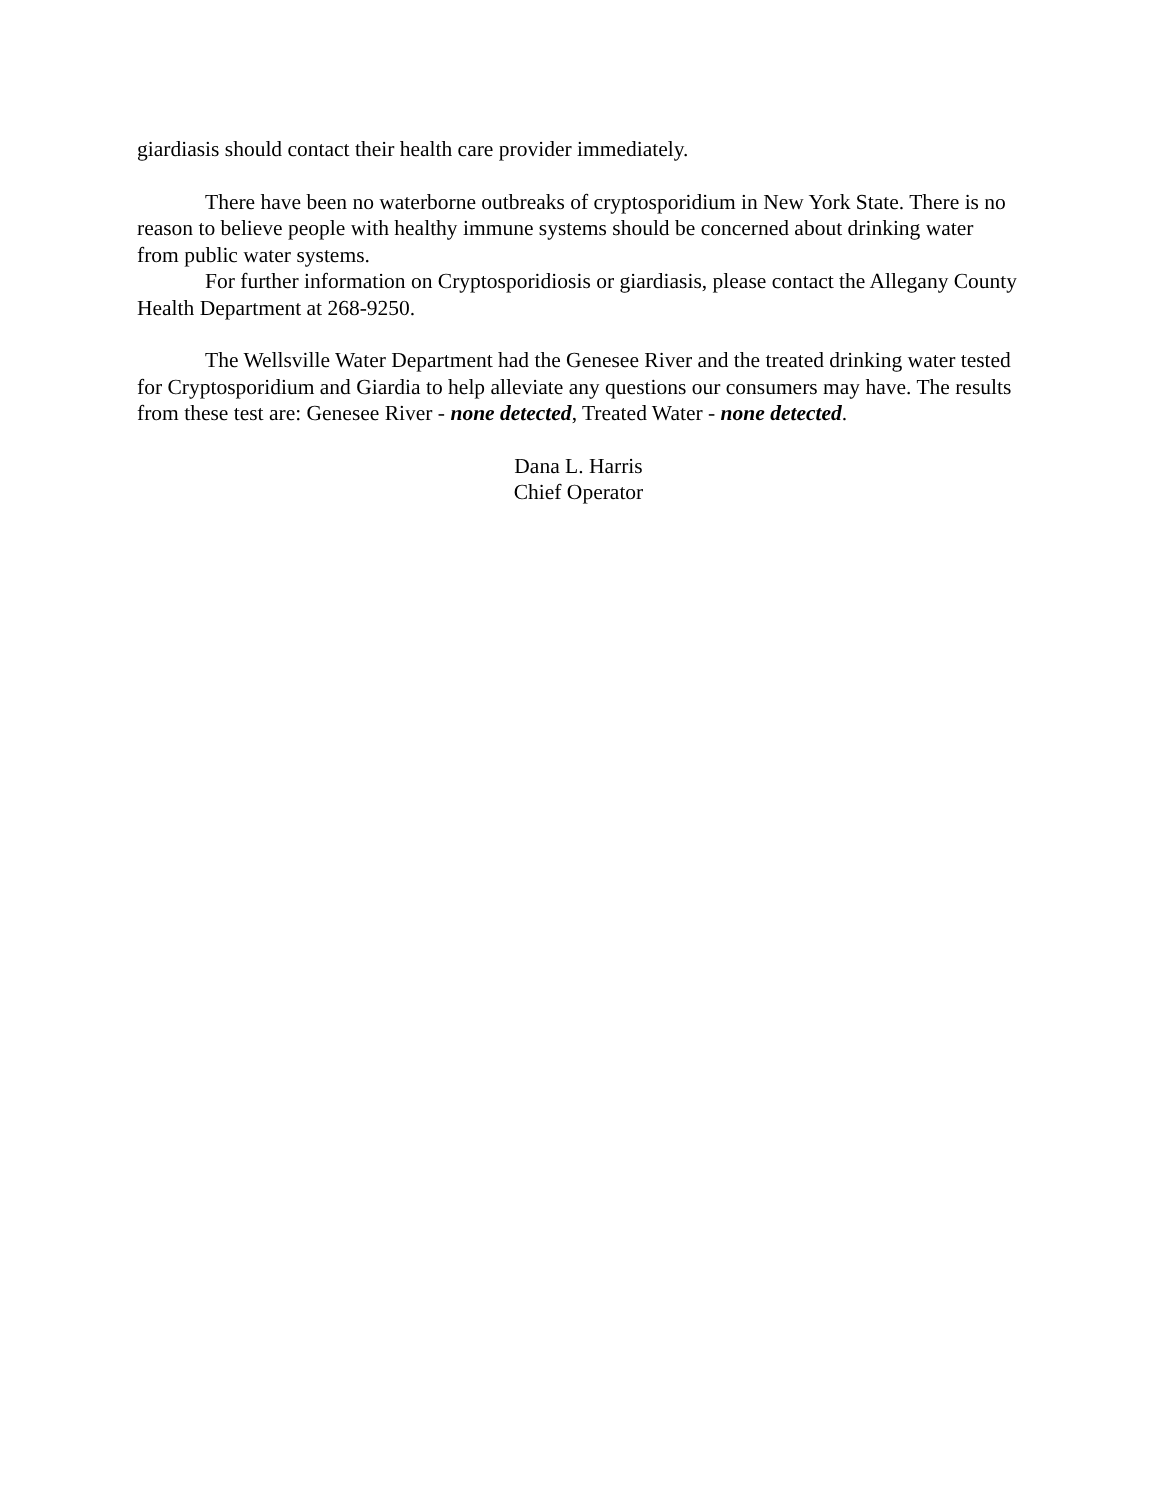giardiasis should contact their health care provider immediately.
There have been no waterborne outbreaks of cryptosporidium in New York State. There is no reason to believe people with healthy immune systems should be concerned about drinking water from public water systems.
For further information on Cryptosporidiosis or giardiasis, please contact the Allegany County Health Department at 268-9250.
The Wellsville Water Department had the Genesee River and the treated drinking water tested for Cryptosporidium and Giardia to help alleviate any questions our consumers may have. The results from these test are: Genesee River - none detected, Treated Water - none detected.
Dana L. Harris
Chief Operator